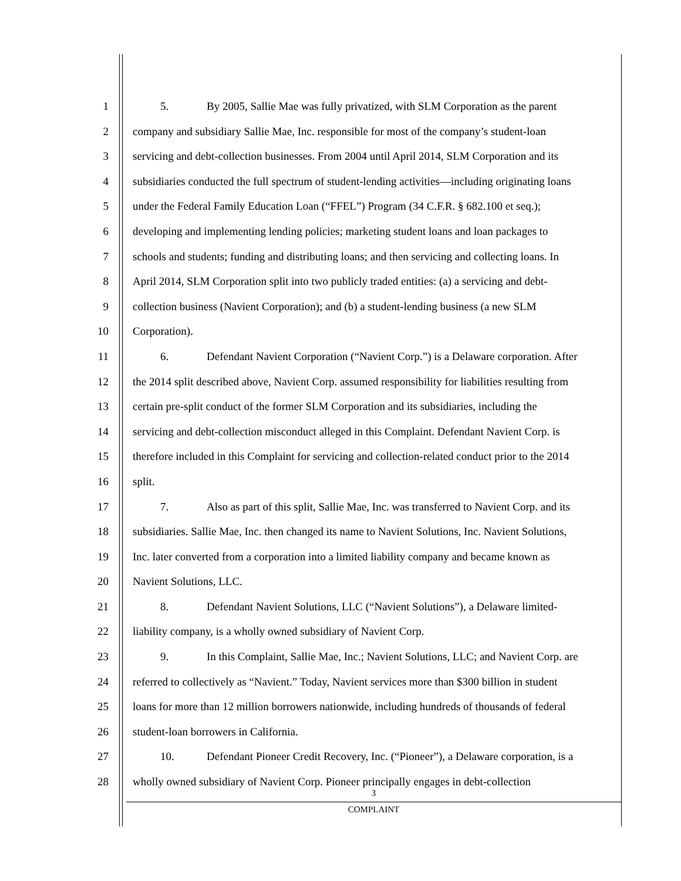1 5. By 2005, Sallie Mae was fully privatized, with SLM Corporation as the parent
2 company and subsidiary Sallie Mae, Inc. responsible for most of the company’s student-loan
3 servicing and debt-collection businesses. From 2004 until April 2014, SLM Corporation and its
4 subsidiaries conducted the full spectrum of student-lending activities—including originating loans
5 under the Federal Family Education Loan (“FFEL”) Program (34 C.F.R. § 682.100 et seq.);
6 developing and implementing lending policies; marketing student loans and loan packages to
7 schools and students; funding and distributing loans; and then servicing and collecting loans. In
8 April 2014, SLM Corporation split into two publicly traded entities: (a) a servicing and debt-
9 collection business (Navient Corporation); and (b) a student-lending business (a new SLM
10 Corporation).
11 6. Defendant Navient Corporation (“Navient Corp.”) is a Delaware corporation. After
12 the 2014 split described above, Navient Corp. assumed responsibility for liabilities resulting from
13 certain pre-split conduct of the former SLM Corporation and its subsidiaries, including the
14 servicing and debt-collection misconduct alleged in this Complaint. Defendant Navient Corp. is
15 therefore included in this Complaint for servicing and collection-related conduct prior to the 2014
16 split.
17 7. Also as part of this split, Sallie Mae, Inc. was transferred to Navient Corp. and its
18 subsidiaries. Sallie Mae, Inc. then changed its name to Navient Solutions, Inc. Navient Solutions,
19 Inc. later converted from a corporation into a limited liability company and became known as
20 Navient Solutions, LLC.
21 8. Defendant Navient Solutions, LLC (“Navient Solutions”), a Delaware limited-
22 liability company, is a wholly owned subsidiary of Navient Corp.
23 9. In this Complaint, Sallie Mae, Inc.; Navient Solutions, LLC; and Navient Corp. are
24 referred to collectively as “Navient.” Today, Navient services more than $300 billion in student
25 loans for more than 12 million borrowers nationwide, including hundreds of thousands of federal
26 student-loan borrowers in California.
27 10. Defendant Pioneer Credit Recovery, Inc. (“Pioneer”), a Delaware corporation, is a
28 wholly owned subsidiary of Navient Corp. Pioneer principally engages in debt-collection
3
COMPLAINT